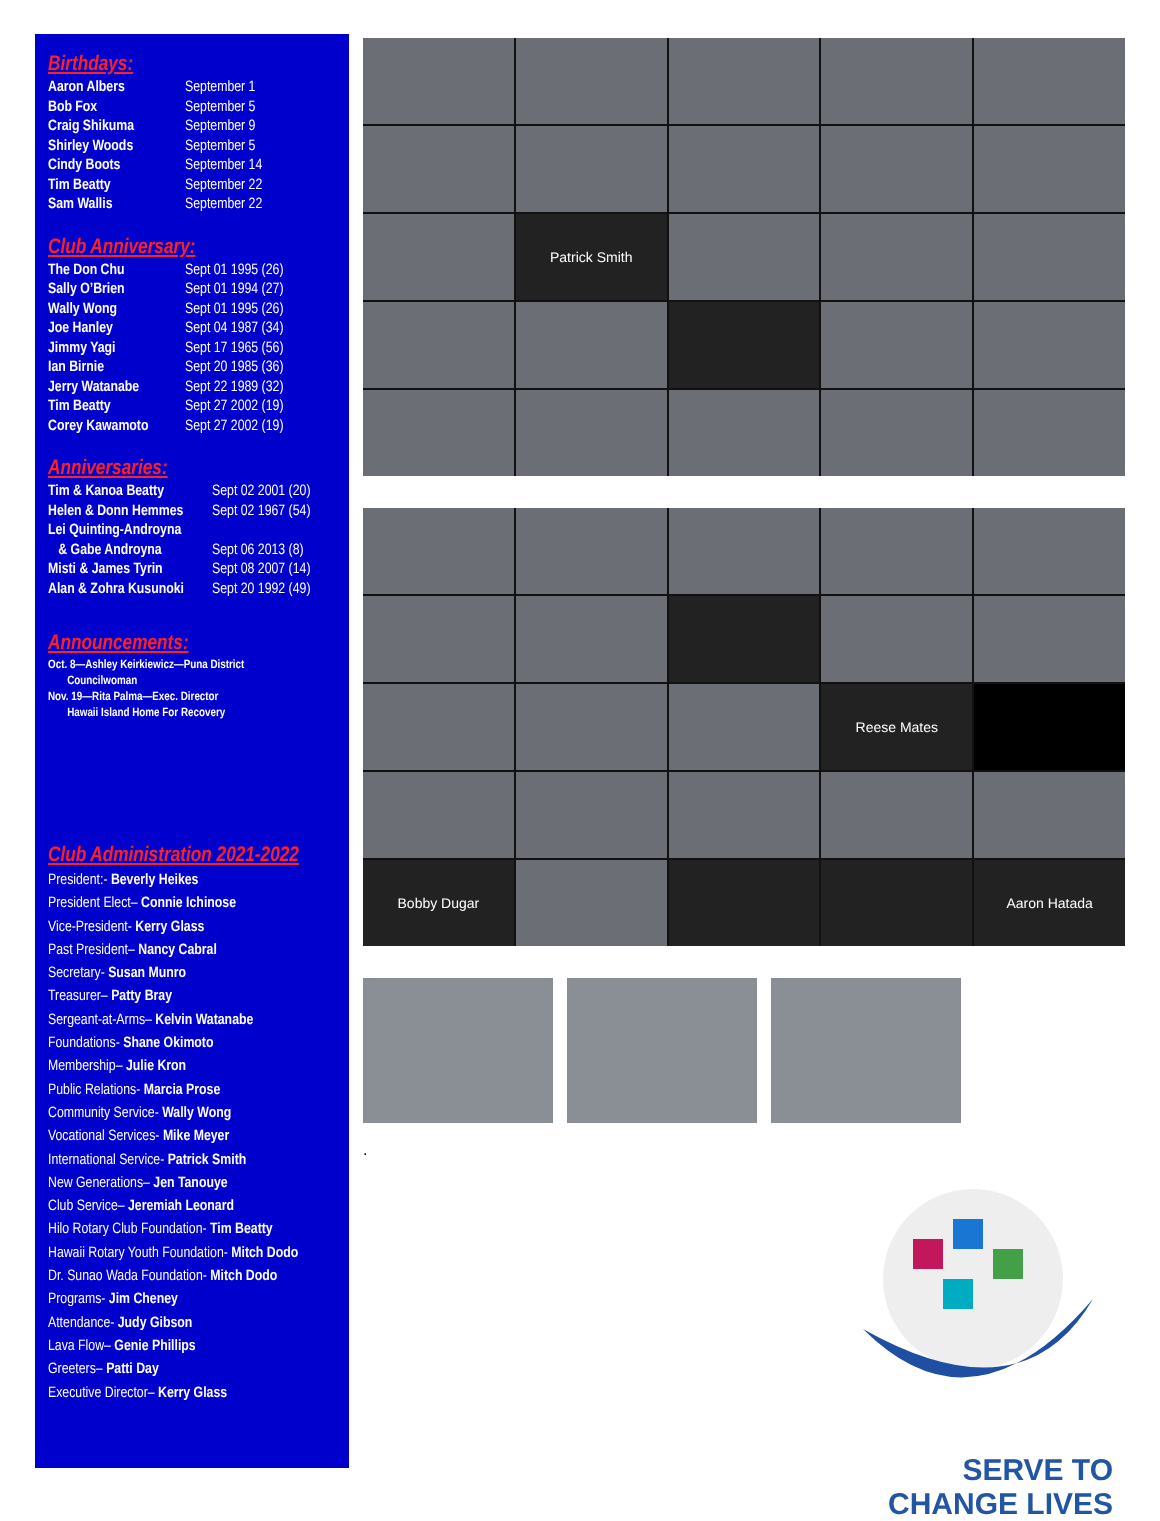Birthdays:
Aaron Albers September 1
Bob Fox September 5
Craig Shikuma September 9
Shirley Woods September 5
Cindy Boots September 14
Tim Beatty September 22
Sam Wallis September 22
Club Anniversary:
The Don Chu Sept 01 1995 (26)
Sally O’Brien Sept 01 1994 (27)
Wally Wong Sept 01 1995 (26)
Joe Hanley Sept 04 1987 (34)
Jimmy Yagi Sept 17 1965 (56)
Ian Birnie Sept 20 1985 (36)
Jerry Watanabe Sept 22 1989 (32)
Tim Beatty Sept 27 2002 (19)
Corey Kawamoto Sept 27 2002 (19)
Anniversaries:
Tim & Kanoa Beatty Sept 02 2001 (20)
Helen & Donn Hemmes Sept 02 1967 (54)
Lei Quinting-Androyna
& Gabe Androyna Sept 06 2013 (8)
Misti & James Tyrin Sept 08 2007 (14)
Alan & Zohra Kusunoki Sept 20 1992 (49)
Announcements:
Oct. 8—Ashley Keirkiewicz—Puna District
Councilwoman
Nov. 19—Rita Palma—Exec. Director
Hawaii Island Home For Recovery
Club Administration 2021-2022
President:- Beverly Heikes
President Elect– Connie Ichinose
Vice-President- Kerry Glass
Past President– Nancy Cabral
Secretary- Susan Munro
Treasurer– Patty Bray
Sergeant-at-Arms– Kelvin Watanabe
Foundations- Shane Okimoto
Membership– Julie Kron
Public Relations- Marcia Prose
Community Service- Wally Wong
Vocational Services- Mike Meyer
International Service- Patrick Smith
New Generations– Jen Tanouye
Club Service– Jeremiah Leonard
Hilo Rotary Club Foundation- Tim Beatty
Hawaii Rotary Youth Foundation- Mitch Dodo
Dr. Sunao Wada Foundation- Mitch Dodo
Programs- Jim Cheney
Attendance- Judy Gibson
Lava Flow– Genie Phillips
Greeters– Patti Day
Executive Director– Kerry Glass
Patrick Smith
Reese Mates
Bobby Dugar
Aaron Hatada
.
SERVE TO CHANGE LIVES